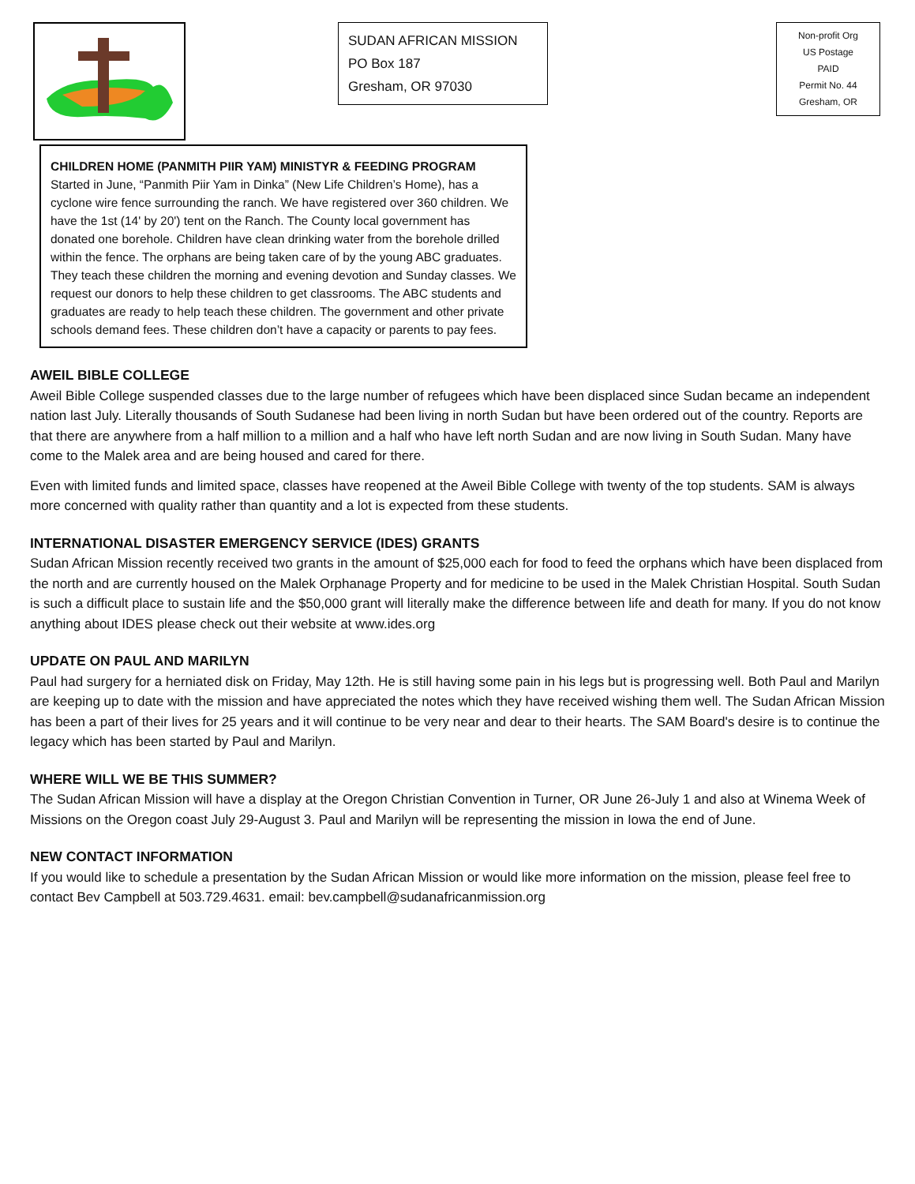SUDAN AFRICAN MISSION
PO Box 187
Gresham, OR 97030
Non-profit Org
US Postage
PAID
Permit No. 44
Gresham, OR
CHILDREN HOME (PANMITH PIIR YAM) MINISTYR & FEEDING PROGRAM
Started in June, “Panmith Piir Yam in Dinka” (New Life Children’s Home), has a cyclone wire fence surrounding the ranch. We have registered over 360 children. We have the 1st (14' by 20') tent on the Ranch. The County local government has donated one borehole. Children have clean drinking water from the borehole drilled within the fence. The orphans are being taken care of by the young ABC graduates. They teach these children the morning and evening devotion and Sunday classes. We request our donors to help these children to get classrooms. The ABC students and graduates are ready to help teach these children. The government and other private schools demand fees. These children don’t have a capacity or parents to pay fees.
AWEIL BIBLE COLLEGE
Aweil Bible College suspended classes due to the large number of refugees which have been displaced since Sudan became an independent nation last July. Literally thousands of South Sudanese had been living in north Sudan but have been ordered out of the country. Reports are that there are anywhere from a half million to a million and a half who have left north Sudan and are now living in South Sudan. Many have come to the Malek area and are being housed and cared for there.
Even with limited funds and limited space, classes have reopened at the Aweil Bible College with twenty of the top students. SAM is always more concerned with quality rather than quantity and a lot is expected from these students.
INTERNATIONAL DISASTER EMERGENCY SERVICE (IDES) GRANTS
Sudan African Mission recently received two grants in the amount of $25,000 each for food to feed the orphans which have been displaced from the north and are currently housed on the Malek Orphanage Property and for medicine to be used in the Malek Christian Hospital. South Sudan is such a difficult place to sustain life and the $50,000 grant will literally make the difference between life and death for many. If you do not know anything about IDES please check out their website at www.ides.org
UPDATE ON PAUL AND MARILYN
Paul had surgery for a herniated disk on Friday, May 12th. He is still having some pain in his legs but is progressing well. Both Paul and Marilyn are keeping up to date with the mission and have appreciated the notes which they have received wishing them well. The Sudan African Mission has been a part of their lives for 25 years and it will continue to be very near and dear to their hearts. The SAM Board's desire is to continue the legacy which has been started by Paul and Marilyn.
WHERE WILL WE BE THIS SUMMER?
The Sudan African Mission will have a display at the Oregon Christian Convention in Turner, OR June 26-July 1 and also at Winema Week of Missions on the Oregon coast July 29-August 3. Paul and Marilyn will be representing the mission in Iowa the end of June.
NEW CONTACT INFORMATION
If you would like to schedule a presentation by the Sudan African Mission or would like more information on the mission, please feel free to contact Bev Campbell at 503.729.4631. email: bev.campbell@sudanafricanmission.org